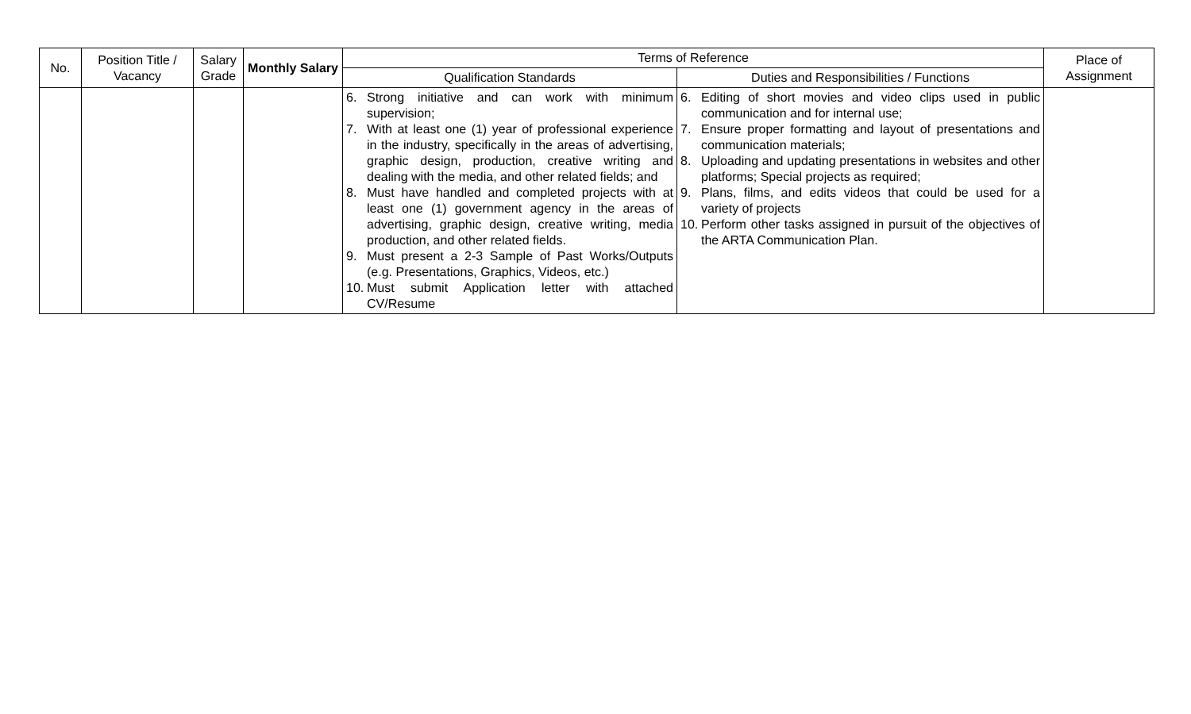| No. | Position Title / Vacancy | Salary Grade | Monthly Salary | Terms of Reference | | Place of Assignment |
| --- | --- | --- | --- | --- | --- | --- |
| | | | | Qualification Standards | Duties and Responsibilities / Functions | |
| | | | | 6. Strong initiative and can work with minimum supervision; 7. With at least one (1) year of professional experience in the industry, specifically in the areas of advertising, graphic design, production, creative writing and dealing with the media, and other related fields; and 8. Must have handled and completed projects with at least one (1) government agency in the areas of advertising, graphic design, creative writing, media production, and other related fields. 9. Must present a 2-3 Sample of Past Works/Outputs (e.g. Presentations, Graphics, Videos, etc.) 10. Must submit Application letter with attached CV/Resume | 6. Editing of short movies and video clips used in public communication and for internal use; 7. Ensure proper formatting and layout of presentations and communication materials; 8. Uploading and updating presentations in websites and other platforms; Special projects as required; 9. Plans, films, and edits videos that could be used for a variety of projects 10. Perform other tasks assigned in pursuit of the objectives of the ARTA Communication Plan. | |